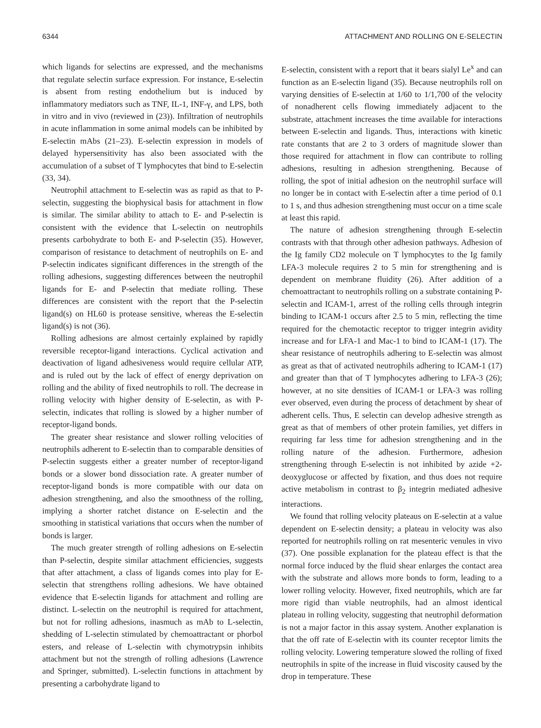6344 ATTACHMENT AND ROLLING ON E-SELECTIN
which ligands for selectins are expressed, and the mechanisms that regulate selectin surface expression. For instance, E-selectin is absent from resting endothelium but is induced by inflammatory mediators such as TNF, IL-1, INF-γ, and LPS, both in vitro and in vivo (reviewed in (23)). Infiltration of neutrophils in acute inflammation in some animal models can be inhibited by E-selectin mAbs (21–23). E-selectin expression in models of delayed hypersensitivity has also been associated with the accumulation of a subset of T lymphocytes that bind to E-selectin (33, 34).
Neutrophil attachment to E-selectin was as rapid as that to P-selectin, suggesting the biophysical basis for attachment in flow is similar. The similar ability to attach to E- and P-selectin is consistent with the evidence that L-selectin on neutrophils presents carbohydrate to both E- and P-selectin (35). However, comparison of resistance to detachment of neutrophils on E- and P-selectin indicates significant differences in the strength of the rolling adhesions, suggesting differences between the neutrophil ligands for E- and P-selectin that mediate rolling. These differences are consistent with the report that the P-selectin ligand(s) on HL60 is protease sensitive, whereas the E-selectin ligand(s) is not (36).
Rolling adhesions are almost certainly explained by rapidly reversible receptor-ligand interactions. Cyclical activation and deactivation of ligand adhesiveness would require cellular ATP, and is ruled out by the lack of effect of energy deprivation on rolling and the ability of fixed neutrophils to roll. The decrease in rolling velocity with higher density of E-selectin, as with P-selectin, indicates that rolling is slowed by a higher number of receptor-ligand bonds.
The greater shear resistance and slower rolling velocities of neutrophils adherent to E-selectin than to comparable densities of P-selectin suggests either a greater number of receptor-ligand bonds or a slower bond dissociation rate. A greater number of receptor-ligand bonds is more compatible with our data on adhesion strengthening, and also the smoothness of the rolling, implying a shorter ratchet distance on E-selectin and the smoothing in statistical variations that occurs when the number of bonds is larger.
The much greater strength of rolling adhesions on E-selectin than P-selectin, despite similar attachment efficiencies, suggests that after attachment, a class of ligands comes into play for E-selectin that strengthens rolling adhesions. We have obtained evidence that E-selectin ligands for attachment and rolling are distinct. L-selectin on the neutrophil is required for attachment, but not for rolling adhesions, inasmuch as mAb to L-selectin, shedding of L-selectin stimulated by chemoattractant or phorbol esters, and release of L-selectin with chymotrypsin inhibits attachment but not the strength of rolling adhesions (Lawrence and Springer, submitted). L-selectin functions in attachment by presenting a carbohydrate ligand to
E-selectin, consistent with a report that it bears sialyl Le<sup>x</sup> and can function as an E-selectin ligand (35). Because neutrophils roll on varying densities of E-selectin at 1/60 to 1/1,700 of the velocity of nonadherent cells flowing immediately adjacent to the substrate, attachment increases the time available for interactions between E-selectin and ligands. Thus, interactions with kinetic rate constants that are 2 to 3 orders of magnitude slower than those required for attachment in flow can contribute to rolling adhesions, resulting in adhesion strengthening. Because of rolling, the spot of initial adhesion on the neutrophil surface will no longer be in contact with E-selectin after a time period of 0.1 to 1 s, and thus adhesion strengthening must occur on a time scale at least this rapid.
The nature of adhesion strengthening through E-selectin contrasts with that through other adhesion pathways. Adhesion of the Ig family CD2 molecule on T lymphocytes to the Ig family LFA-3 molecule requires 2 to 5 min for strengthening and is dependent on membrane fluidity (26). After addition of a chemoattractant to neutrophils rolling on a substrate containing P-selectin and ICAM-1, arrest of the rolling cells through integrin binding to ICAM-1 occurs after 2.5 to 5 min, reflecting the time required for the chemotactic receptor to trigger integrin avidity increase and for LFA-1 and Mac-1 to bind to ICAM-1 (17). The shear resistance of neutrophils adhering to E-selectin was almost as great as that of activated neutrophils adhering to ICAM-1 (17) and greater than that of T lymphocytes adhering to LFA-3 (26); however, at no site densities of ICAM-1 or LFA-3 was rolling ever observed, even during the process of detachment by shear of adherent cells. Thus, E selectin can develop adhesive strength as great as that of members of other protein families, yet differs in requiring far less time for adhesion strengthening and in the rolling nature of the adhesion. Furthermore, adhesion strengthening through E-selectin is not inhibited by azide +2-deoxyglucose or affected by fixation, and thus does not require active metabolism in contrast to β<sub>2</sub> integrin mediated adhesive interactions.
We found that rolling velocity plateaus on E-selectin at a value dependent on E-selectin density; a plateau in velocity was also reported for neutrophils rolling on rat mesenteric venules in vivo (37). One possible explanation for the plateau effect is that the normal force induced by the fluid shear enlarges the contact area with the substrate and allows more bonds to form, leading to a lower rolling velocity. However, fixed neutrophils, which are far more rigid than viable neutrophils, had an almost identical plateau in rolling velocity, suggesting that neutrophil deformation is not a major factor in this assay system. Another explanation is that the off rate of E-selectin with its counter receptor limits the rolling velocity. Lowering temperature slowed the rolling of fixed neutrophils in spite of the increase in fluid viscosity caused by the drop in temperature. These